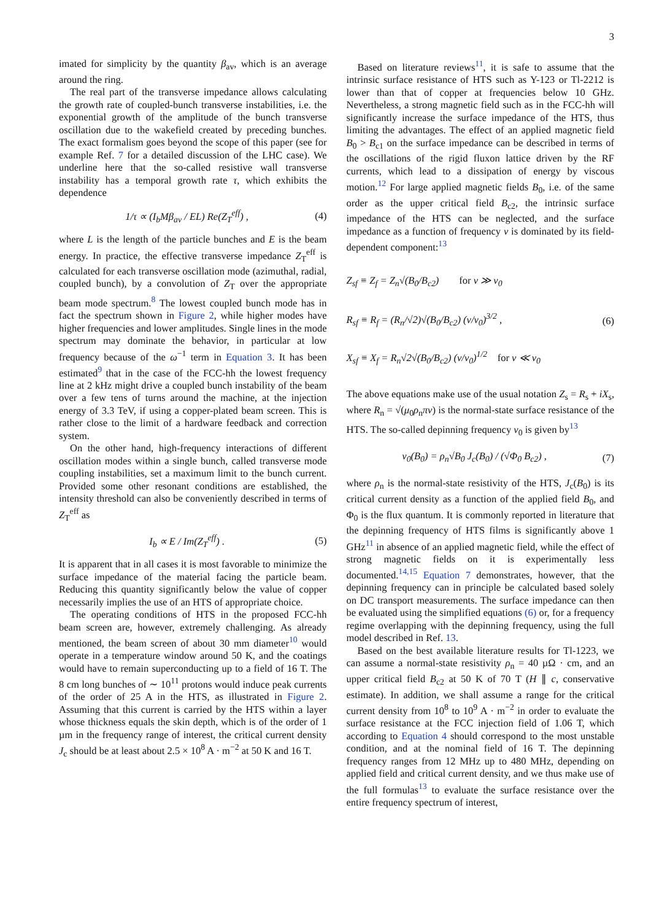3
imated for simplicity by the quantity β<sub>av</sub>, which is an average around the ring.
The real part of the transverse impedance allows calculating the growth rate of coupled-bunch transverse instabilities, i.e. the exponential growth of the amplitude of the bunch transverse oscillation due to the wakefield created by preceding bunches. The exact formalism goes beyond the scope of this paper (see for example Ref. 7 for a detailed discussion of the LHC case). We underline here that the so-called resistive wall transverse instability has a temporal growth rate τ, which exhibits the dependence
1/τ ∝ (I<sub>b</sub>Mβ<sub>av</sub> / EL) Re(Z<sub>T</sub><sup>eff</sup>) , (4)
where L is the length of the particle bunches and E is the beam energy. In practice, the effective transverse impedance Z<sub>T</sub><sup>eff</sup> is calculated for each transverse oscillation mode (azimuthal, radial, coupled bunch), by a convolution of Z<sub>T</sub> over the appropriate beam mode spectrum.<sup>8</sup> The lowest coupled bunch mode has in fact the spectrum shown in Figure 2, while higher modes have higher frequencies and lower amplitudes. Single lines in the mode spectrum may dominate the behavior, in particular at low frequency because of the ω<sup>−1</sup> term in Equation 3. It has been estimated<sup>9</sup> that in the case of the FCC-hh the lowest frequency line at 2 kHz might drive a coupled bunch instability of the beam over a few tens of turns around the machine, at the injection energy of 3.3 TeV, if using a copper-plated beam screen. This is rather close to the limit of a hardware feedback and correction system.
On the other hand, high-frequency interactions of different oscillation modes within a single bunch, called transverse mode coupling instabilities, set a maximum limit to the bunch current. Provided some other resonant conditions are established, the intensity threshold can also be conveniently described in terms of Z<sub>T</sub><sup>eff</sup> as
I<sub>b</sub> ∝ E / Im(Z<sub>T</sub><sup>eff</sup>) . (5)
It is apparent that in all cases it is most favorable to minimize the surface impedance of the material facing the particle beam. Reducing this quantity significantly below the value of copper necessarily implies the use of an HTS of appropriate choice.
The operating conditions of HTS in the proposed FCC-hh beam screen are, however, extremely challenging. As already mentioned, the beam screen of about 30 mm diameter<sup>10</sup> would operate in a temperature window around 50 K, and the coatings would have to remain superconducting up to a field of 16 T. The 8 cm long bunches of ∼ 10<sup>11</sup> protons would induce peak currents of the order of 25 A in the HTS, as illustrated in Figure 2. Assuming that this current is carried by the HTS within a layer whose thickness equals the skin depth, which is of the order of 1 µm in the frequency range of interest, the critical current density J<sub>c</sub> should be at least about 2.5 × 10<sup>8</sup> A · m<sup>−2</sup> at 50 K and 16 T.
Based on literature reviews<sup>11</sup>, it is safe to assume that the intrinsic surface resistance of HTS such as Y-123 or Tl-2212 is lower than that of copper at frequencies below 10 GHz. Nevertheless, a strong magnetic field such as in the FCC-hh will significantly increase the surface impedance of the HTS, thus limiting the advantages. The effect of an applied magnetic field B<sub>0</sub> > B<sub>c1</sub> on the surface impedance can be described in terms of the oscillations of the rigid fluxon lattice driven by the RF currents, which lead to a dissipation of energy by viscous motion.<sup>12</sup> For large applied magnetic fields B<sub>0</sub>, i.e. of the same order as the upper critical field B<sub>c2</sub>, the intrinsic surface impedance of the HTS can be neglected, and the surface impedance as a function of frequency ν is dominated by its field-dependent component:<sup>13</sup>
Z<sub>sf</sub> ≡ Z<sub>f</sub> = Z<sub>n</sub>√(B<sub>0</sub>/B<sub>c2</sub>) for ν ≫ ν<sub>0</sub>
R<sub>sf</sub> ≡ R<sub>f</sub> = (R<sub>n</sub>/√2)√(B<sub>0</sub>/B<sub>c2</sub>) (ν/ν<sub>0</sub>)<sup>3/2</sup> ,
X<sub>sf</sub> ≡ X<sub>f</sub> = R<sub>n</sub>√2√(B<sub>0</sub>/B<sub>c2</sub>) (ν/ν<sub>0</sub>)<sup>1/2</sup> for ν ≪ ν<sub>0</sub> (6)
The above equations make use of the usual notation Z<sub>s</sub> = R<sub>s</sub> + iX<sub>s</sub>, where R<sub>n</sub> = √(μ<sub>0</sub>ρ<sub>n</sub>πν) is the normal-state surface resistance of the HTS. The so-called depinning frequency ν<sub>0</sub> is given by<sup>13</sup>
ν<sub>0</sub>(B<sub>0</sub>) = ρ<sub>n</sub>√B<sub>0</sub> J<sub>c</sub>(B<sub>0</sub>) / (√Φ<sub>0</sub> B<sub>c2</sub>) , (7)
where ρ<sub>n</sub> is the normal-state resistivity of the HTS, J<sub>c</sub>(B<sub>0</sub>) is its critical current density as a function of the applied field B<sub>0</sub>, and Φ<sub>0</sub> is the flux quantum. It is commonly reported in literature that the depinning frequency of HTS films is significantly above 1 GHz<sup>11</sup> in absence of an applied magnetic field, while the effect of strong magnetic fields on it is experimentally less documented.<sup>14,15</sup> Equation 7 demonstrates, however, that the depinning frequency can in principle be calculated based solely on DC transport measurements. The surface impedance can then be evaluated using the simplified equations (6) or, for a frequency regime overlapping with the depinning frequency, using the full model described in Ref. 13.
Based on the best available literature results for Tl-1223, we can assume a normal-state resistivity ρ<sub>n</sub> = 40 µΩ · cm, and an upper critical field B<sub>c2</sub> at 50 K of 70 T (H ∥ c, conservative estimate). In addition, we shall assume a range for the critical current density from 10<sup>8</sup> to 10<sup>9</sup> A · m<sup>−2</sup> in order to evaluate the surface resistance at the FCC injection field of 1.06 T, which according to Equation 4 should correspond to the most unstable condition, and at the nominal field of 16 T. The depinning frequency ranges from 12 MHz up to 480 MHz, depending on applied field and critical current density, and we thus make use of the full formulas<sup>13</sup> to evaluate the surface resistance over the entire frequency spectrum of interest,